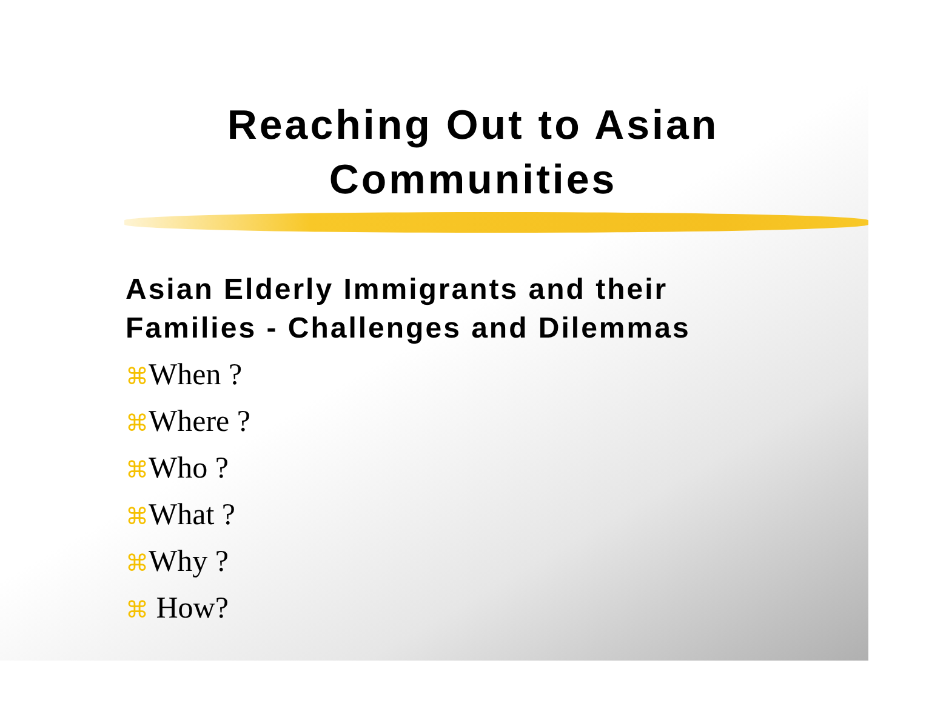Reaching Out to Asian
Communities
Asian Elderly Immigrants and their
Families - Challenges and Dilemmas
⌘When ?
⌘Where ?
⌘Who ?
⌘What ?
⌘Why ?
⌘ How?